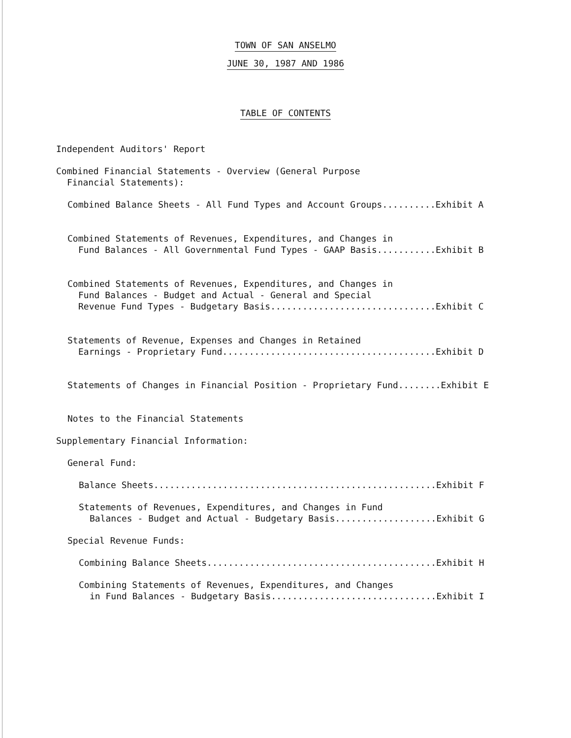TOWN OF SAN ANSELMO
JUNE 30, 1987 AND 1986
TABLE OF CONTENTS
Independent Auditors' Report
Combined Financial Statements - Overview (General Purpose
Financial Statements):
Combined Balance Sheets - All Fund Types and Account Groups..........Exhibit A
Combined Statements of Revenues, Expenditures, and Changes in
Fund Balances - All Governmental Fund Types - GAAP Basis...........Exhibit B
Combined Statements of Revenues, Expenditures, and Changes in
Fund Balances - Budget and Actual - General and Special
Revenue Fund Types - Budgetary Basis...............................Exhibit C
Statements of Revenue, Expenses and Changes in Retained
Earnings - Proprietary Fund........................................Exhibit D
Statements of Changes in Financial Position - Proprietary Fund........Exhibit E
Notes to the Financial Statements
Supplementary Financial Information:
General Fund:
Balance Sheets.....................................................Exhibit F
Statements of Revenues, Expenditures, and Changes in Fund
Balances - Budget and Actual - Budgetary Basis...................Exhibit G
Special Revenue Funds:
Combining Balance Sheets...........................................Exhibit H
Combining Statements of Revenues, Expenditures, and Changes
in Fund Balances - Budgetary Basis...............................Exhibit I